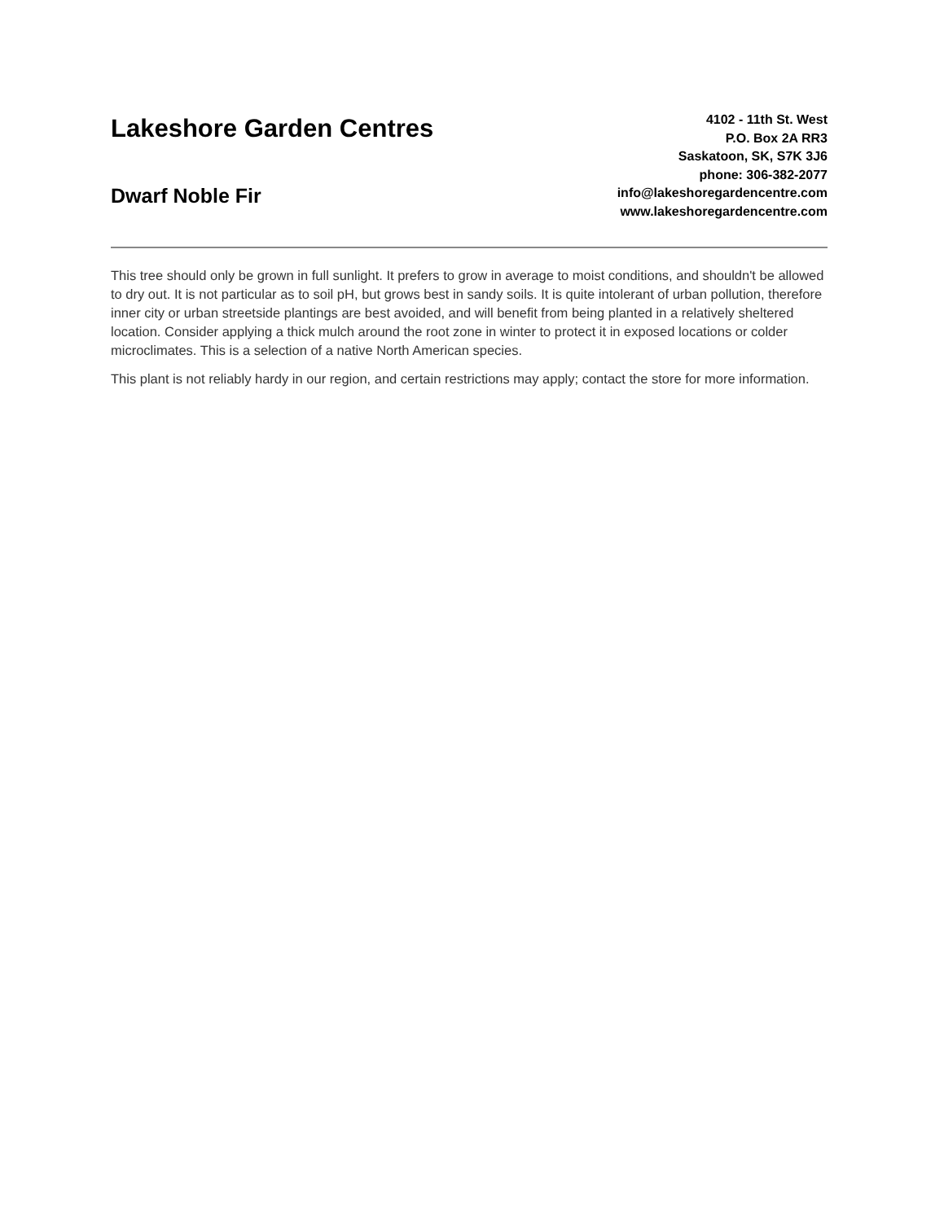Lakeshore Garden Centres
Dwarf Noble Fir
4102 - 11th St. West
P.O. Box 2A RR3
Saskatoon, SK, S7K 3J6
phone: 306-382-2077
info@lakeshoregardencentre.com
www.lakeshoregardencentre.com
This tree should only be grown in full sunlight. It prefers to grow in average to moist conditions, and shouldn't be allowed to dry out. It is not particular as to soil pH, but grows best in sandy soils. It is quite intolerant of urban pollution, therefore inner city or urban streetside plantings are best avoided, and will benefit from being planted in a relatively sheltered location. Consider applying a thick mulch around the root zone in winter to protect it in exposed locations or colder microclimates. This is a selection of a native North American species.
This plant is not reliably hardy in our region, and certain restrictions may apply; contact the store for more information.